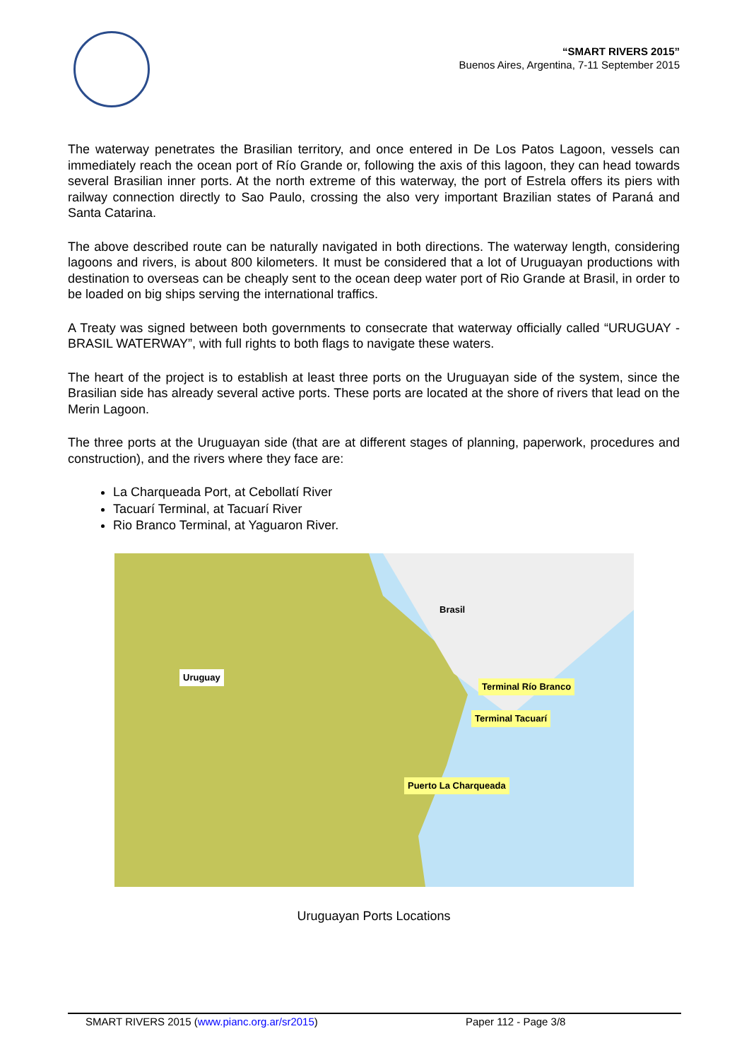“SMART RIVERS 2015”
Buenos Aires, Argentina, 7-11 September 2015
The waterway penetrates the Brasilian territory, and once entered in De Los Patos Lagoon, vessels can immediately reach the ocean port of Río Grande or, following the axis of this lagoon, they can head towards several Brasilian inner ports. At the north extreme of this waterway, the port of Estrela offers its piers with railway connection directly to Sao Paulo, crossing the also very important Brazilian states of Paraná and Santa Catarina.
The above described route can be naturally navigated in both directions. The waterway length, considering lagoons and rivers, is about 800 kilometers. It must be considered that a lot of Uruguayan productions with destination to overseas can be cheaply sent to the ocean deep water port of Rio Grande at Brasil, in order to be loaded on big ships serving the international traffics.
A Treaty was signed between both governments to consecrate that waterway officially called “URUGUAY - BRASIL WATERWAY”, with full rights to both flags to navigate these waters.
The heart of the project is to establish at least three ports on the Uruguayan side of the system, since the Brasilian side has already several active ports. These ports are located at the shore of rivers that lead on the Merin Lagoon.
The three ports at the Uruguayan side (that are at different stages of planning, paperwork, procedures and construction), and the rivers where they face are:
La Charqueada Port, at Cebollatí River
Tacuarí Terminal, at Tacuarí River
Rio Branco Terminal, at Yaguaron River.
Uruguay
Brasil
Terminal Río Branco
Terminal Tacuarí
Puerto La Charqueada
Uruguayan Ports Locations
SMART RIVERS 2015 (www.pianc.org.ar/sr2015) Paper 112 - Page 3/8